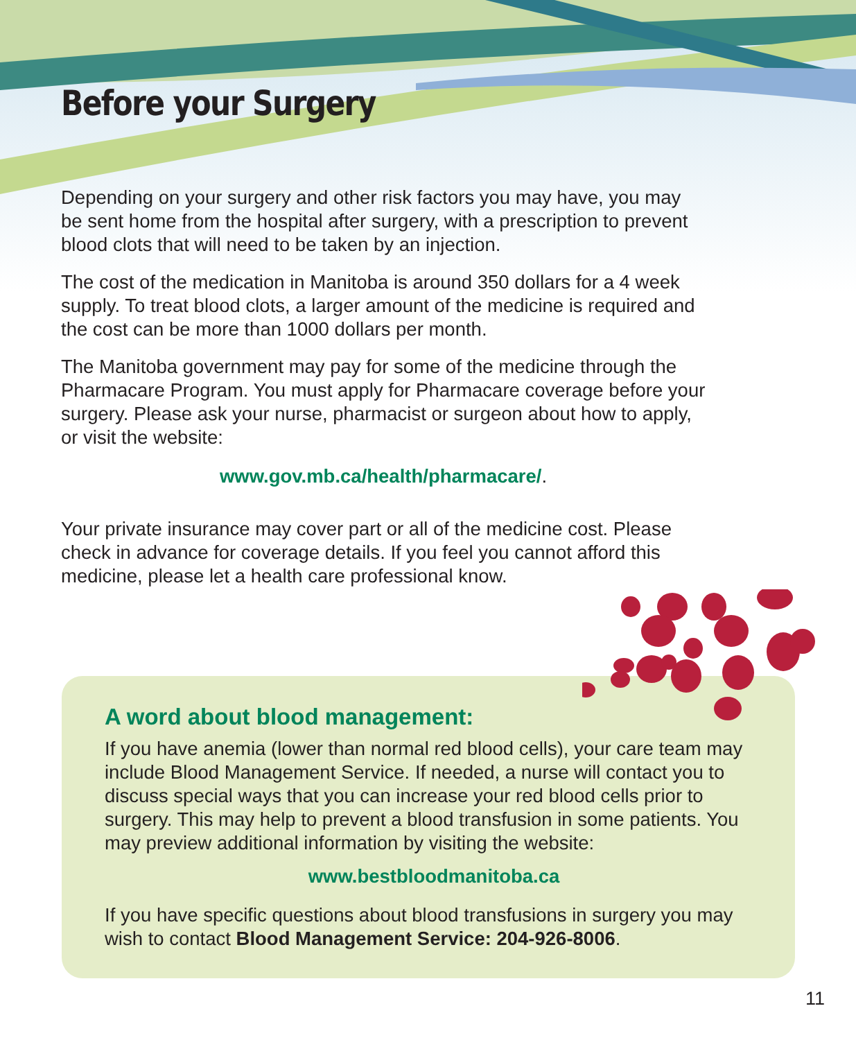Before your Surgery
Depending on your surgery and other risk factors you may have, you may be sent home from the hospital after surgery, with a prescription to prevent blood clots that will need to be taken by an injection.
The cost of the medication in Manitoba is around 350 dollars for a 4 week supply. To treat blood clots, a larger amount of the medicine is required and the cost can be more than 1000 dollars per month.
The Manitoba government may pay for some of the medicine through the Pharmacare Program. You must apply for Pharmacare coverage before your surgery. Please ask your nurse, pharmacist or surgeon about how to apply, or visit the website:
www.gov.mb.ca/health/pharmacare/.
Your private insurance may cover part or all of the medicine cost. Please check in advance for coverage details. If you feel you cannot afford this medicine, please let a health care professional know.
A word about blood management:
If you have anemia (lower than normal red blood cells), your care team may include Blood Management Service. If needed, a nurse will contact you to discuss special ways that you can increase your red blood cells prior to surgery. This may help to prevent a blood transfusion in some patients. You may preview additional information by visiting the website:
www.bestbloodmanitoba.ca
If you have specific questions about blood transfusions in surgery you may wish to contact Blood Management Service: 204-926-8006.
11